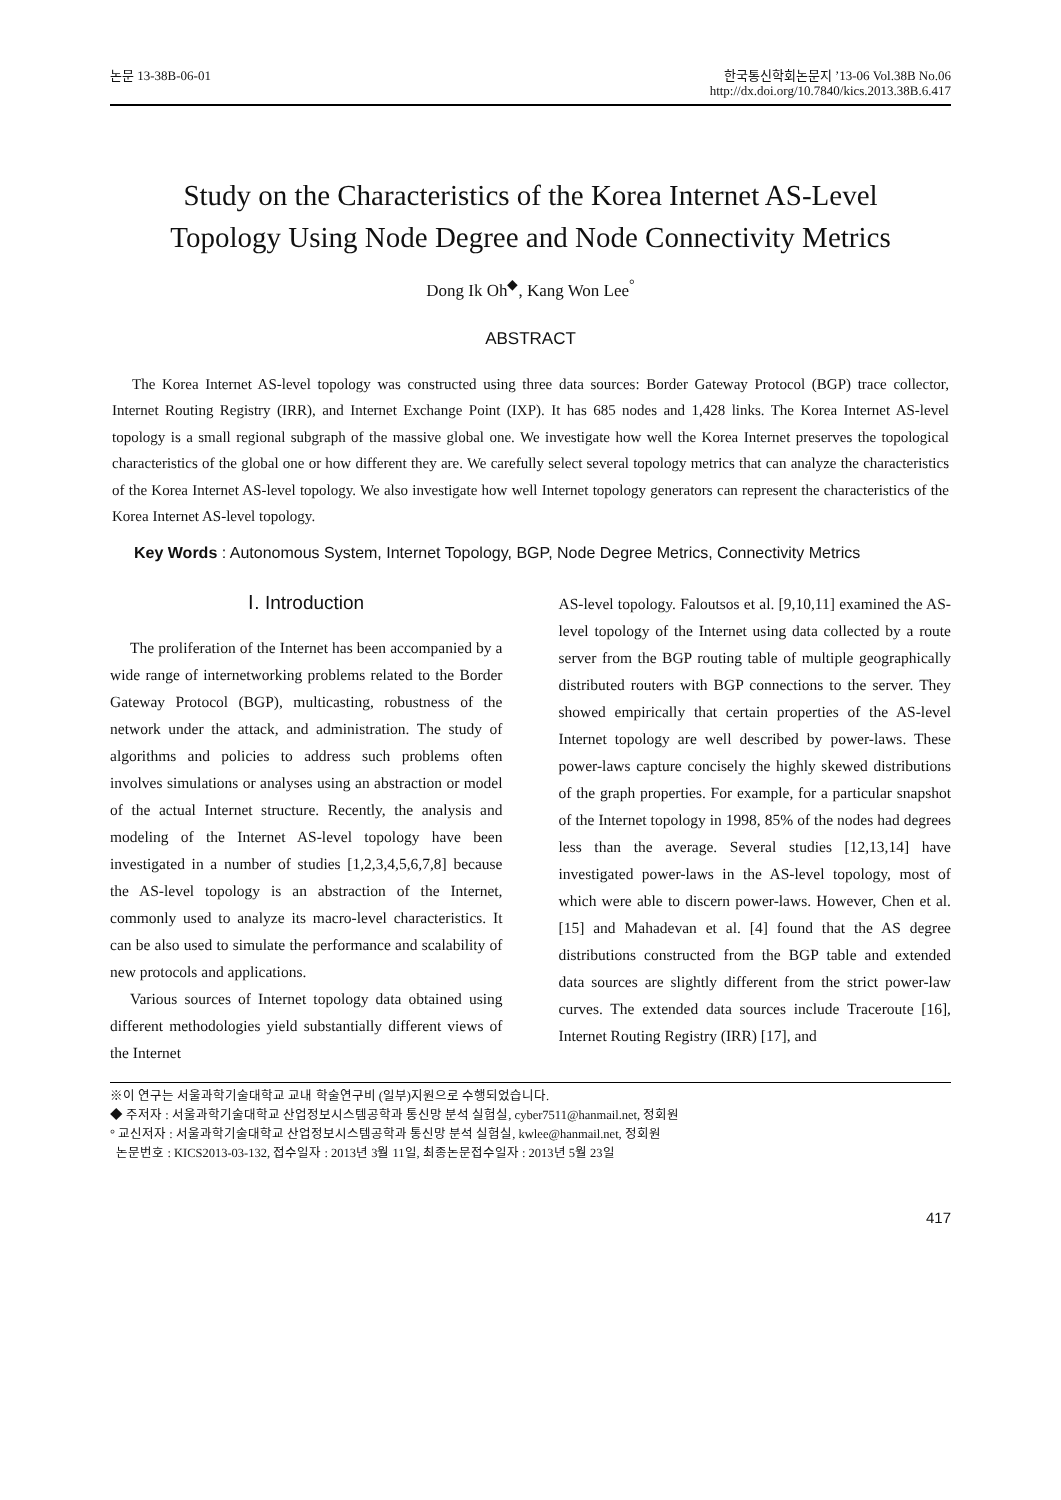논문 13-38B-06-01 한국통신학회논문지 ’13-06 Vol.38B No.06
http://dx.doi.org/10.7840/kics.2013.38B.6.417
Study on the Characteristics of the Korea Internet AS-Level
Topology Using Node Degree and Node Connectivity Metrics
Dong Ik Oh<sup>◆</sup>, Kang Won Lee<sup>°</sup>
ABSTRACT
The Korea Internet AS-level topology was constructed using three data sources: Border Gateway Protocol (BGP) trace collector, Internet Routing Registry (IRR), and Internet Exchange Point (IXP). It has 685 nodes and 1,428 links. The Korea Internet AS-level topology is a small regional subgraph of the massive global one. We investigate how well the Korea Internet preserves the topological characteristics of the global one or how different they are. We carefully select several topology metrics that can analyze the characteristics of the Korea Internet AS-level topology. We also investigate how well Internet topology generators can represent the characteristics of the Korea Internet AS-level topology.
Key Words : Autonomous System, Internet Topology, BGP, Node Degree Metrics, Connectivity Metrics
Ⅰ. Introduction
The proliferation of the Internet has been accompanied by a wide range of internetworking problems related to the Border Gateway Protocol (BGP), multicasting, robustness of the network under the attack, and administration. The study of algorithms and policies to address such problems often involves simulations or analyses using an abstraction or model of the actual Internet structure. Recently, the analysis and modeling of the Internet AS-level topology have been investigated in a number of studies [1,2,3,4,5,6,7,8] because the AS-level topology is an abstraction of the Internet, commonly used to analyze its macro-level characteristics. It can be also used to simulate the performance and scalability of new protocols and applications.
Various sources of Internet topology data obtained using different methodologies yield substantially different views of the Internet
AS-level topology. Faloutsos et al. [9,10,11] examined the AS-level topology of the Internet using data collected by a route server from the BGP routing table of multiple geographically distributed routers with BGP connections to the server. They showed empirically that certain properties of the AS-level Internet topology are well described by power-laws. These power-laws capture concisely the highly skewed distributions of the graph properties. For example, for a particular snapshot of the Internet topology in 1998, 85% of the nodes had degrees less than the average. Several studies [12,13,14] have investigated power-laws in the AS-level topology, most of which were able to discern power-laws. However, Chen et al. [15] and Mahadevan et al. [4] found that the AS degree distributions constructed from the BGP table and extended data sources are slightly different from the strict power-law curves. The extended data sources include Traceroute [16], Internet Routing Registry (IRR) [17], and
※이 연구는 서울과학기술대학교 교내 학술연구비 (일부)지원으로 수행되었습니다.
◆ 주저자 : 서울과학기술대학교 산업정보시스템공학과 통신망 분석 실험실, cyber7511@hanmail.net, 정회원
° 교신저자 : 서울과학기술대학교 산업정보시스템공학과 통신망 분석 실험실, kwlee@hanmail.net, 정회원
논문번호 : KICS2013-03-132, 접수일자 : 2013년 3월 11일, 최종논문접수일자 : 2013년 5월 23일
417